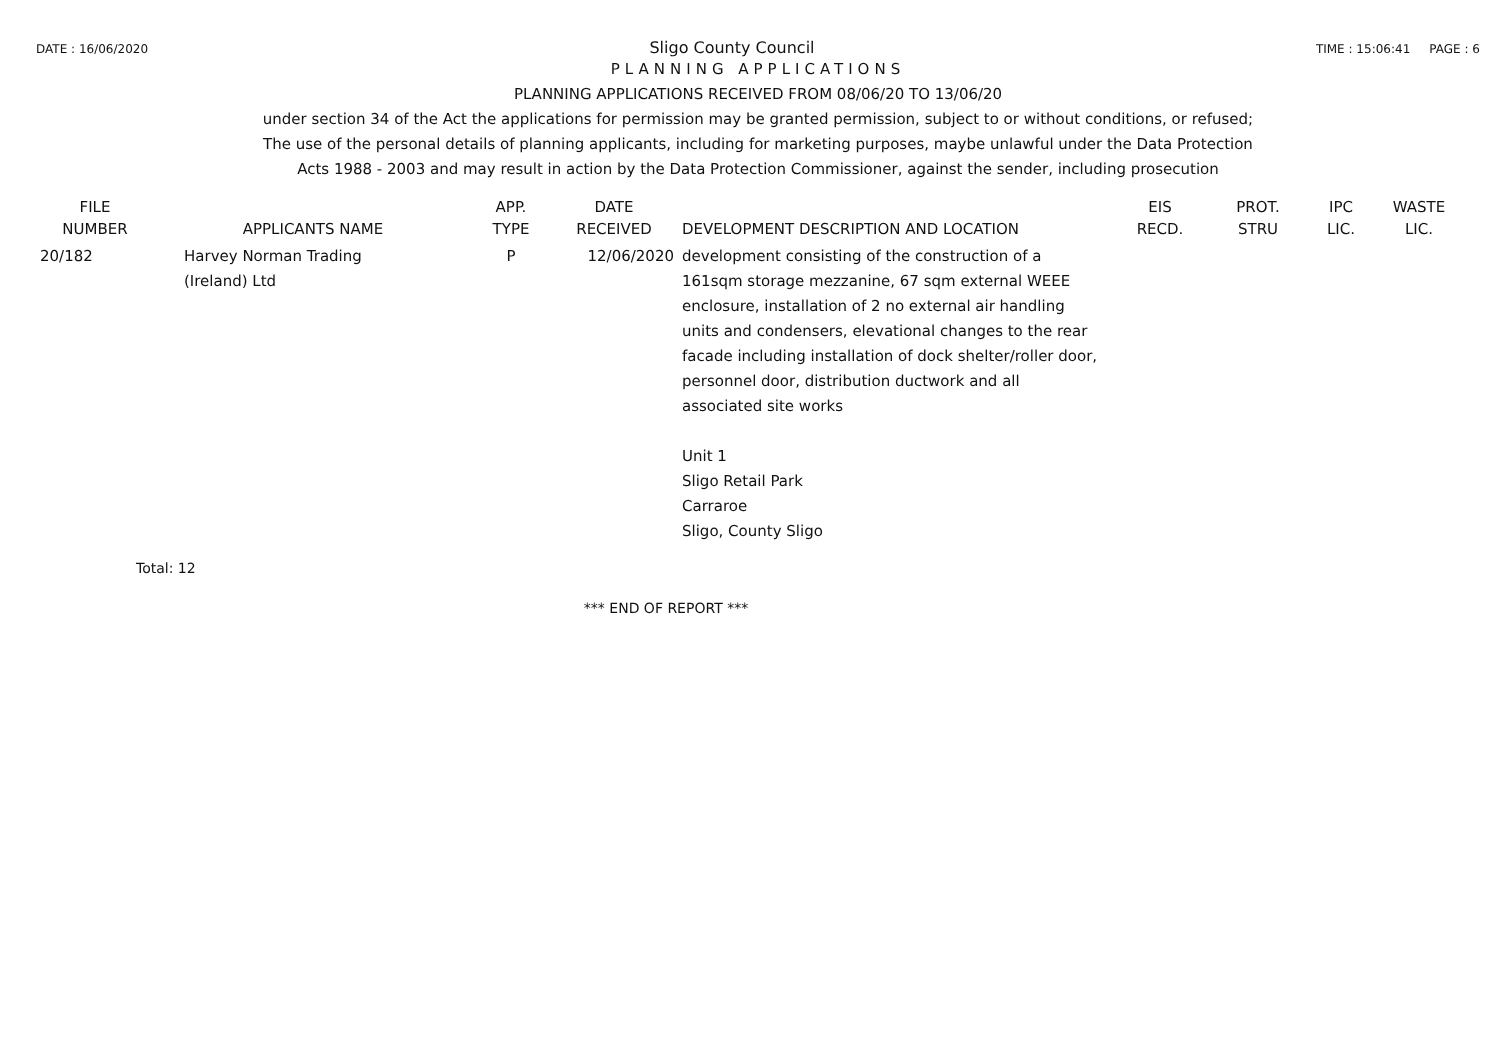DATE : 16/06/2020 Sligo County Council TIME : 15:06:41 PAGE : 6
PLANNING APPLICATIONS
PLANNING APPLICATIONS RECEIVED FROM 08/06/20 TO 13/06/20
under section 34 of the Act the applications for permission may be granted permission, subject to or without conditions, or refused;
The use of the personal details of planning applicants, including for marketing purposes, maybe unlawful under the Data Protection
Acts 1988 - 2003 and may result in action by the Data Protection Commissioner, against the sender, including prosecution
| FILE NUMBER | APPLICANTS NAME | APP. TYPE | DATE RECEIVED | DEVELOPMENT DESCRIPTION AND LOCATION | EIS RECD. | PROT. STRU | IPC LIC. | WASTE LIC. |
| --- | --- | --- | --- | --- | --- | --- | --- | --- |
| 20/182 | Harvey Norman Trading (Ireland) Ltd | P | 12/06/2020 | development consisting of the construction of a 161sqm storage mezzanine, 67 sqm external WEEE enclosure, installation of 2 no external air handling units and condensers, elevational changes to the rear facade including installation of dock shelter/roller door, personnel door, distribution ductwork and all associated site works Unit 1 Sligo Retail Park Carraroe Sligo, County Sligo | | | | |
Total: 12
*** END OF REPORT ***